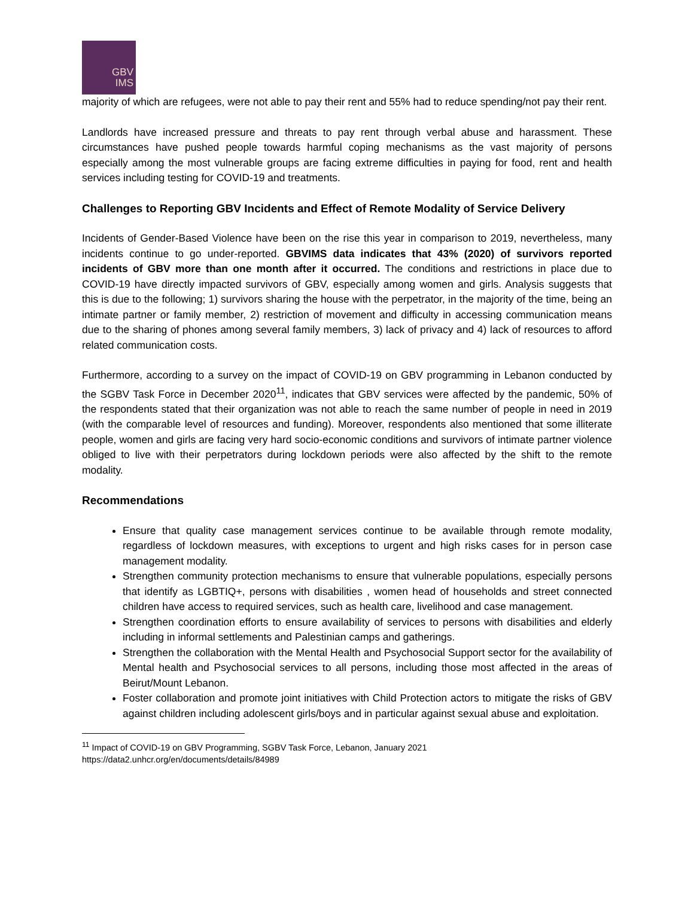GBV
IMS
majority of which are refugees, were not able to pay their rent and 55% had to reduce spending/not pay their rent.
Landlords have increased pressure and threats to pay rent through verbal abuse and harassment. These circumstances have pushed people towards harmful coping mechanisms as the vast majority of persons especially among the most vulnerable groups are facing extreme difficulties in paying for food, rent and health services including testing for COVID-19 and treatments.
Challenges to Reporting GBV Incidents and Effect of Remote Modality of Service Delivery
Incidents of Gender-Based Violence have been on the rise this year in comparison to 2019, nevertheless, many incidents continue to go under-reported. GBVIMS data indicates that 43% (2020) of survivors reported incidents of GBV more than one month after it occurred. The conditions and restrictions in place due to COVID-19 have directly impacted survivors of GBV, especially among women and girls. Analysis suggests that this is due to the following; 1) survivors sharing the house with the perpetrator, in the majority of the time, being an intimate partner or family member, 2) restriction of movement and difficulty in accessing communication means due to the sharing of phones among several family members, 3) lack of privacy and 4) lack of resources to afford related communication costs.
Furthermore, according to a survey on the impact of COVID-19 on GBV programming in Lebanon conducted by the SGBV Task Force in December 2020<sup>11</sup>, indicates that GBV services were affected by the pandemic, 50% of the respondents stated that their organization was not able to reach the same number of people in need in 2019 (with the comparable level of resources and funding). Moreover, respondents also mentioned that some illiterate people, women and girls are facing very hard socio-economic conditions and survivors of intimate partner violence obliged to live with their perpetrators during lockdown periods were also affected by the shift to the remote modality.
Recommendations
Ensure that quality case management services continue to be available through remote modality, regardless of lockdown measures, with exceptions to urgent and high risks cases for in person case management modality.
Strengthen community protection mechanisms to ensure that vulnerable populations, especially persons that identify as LGBTIQ+, persons with disabilities , women head of households and street connected children have access to required services, such as health care, livelihood and case management.
Strengthen coordination efforts to ensure availability of services to persons with disabilities and elderly including in informal settlements and Palestinian camps and gatherings.
Strengthen the collaboration with the Mental Health and Psychosocial Support sector for the availability of Mental health and Psychosocial services to all persons, including those most affected in the areas of Beirut/Mount Lebanon.
Foster collaboration and promote joint initiatives with Child Protection actors to mitigate the risks of GBV against children including adolescent girls/boys and in particular against sexual abuse and exploitation.
<sup>11</sup> Impact of COVID-19 on GBV Programming, SGBV Task Force, Lebanon, January 2021 https://data2.unhcr.org/en/documents/details/84989